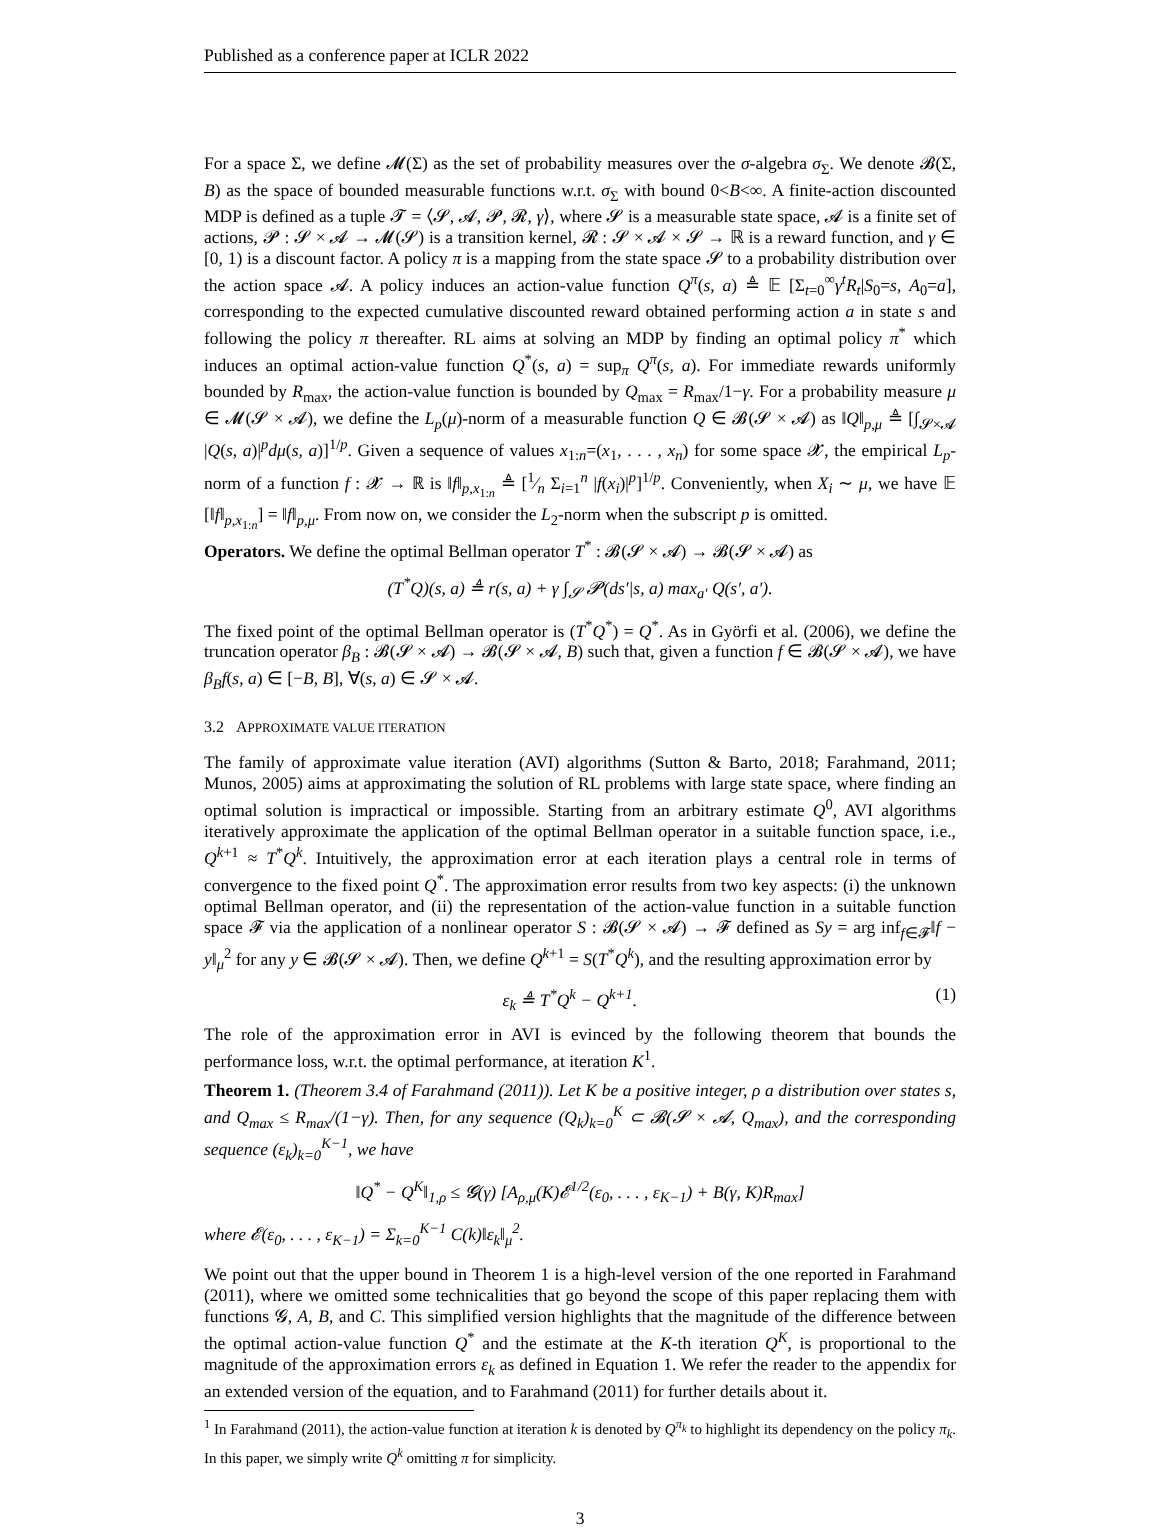Published as a conference paper at ICLR 2022
For a space Σ, we define 𝓜(Σ) as the set of probability measures over the σ-algebra σ<sub>Σ</sub>. We denote 𝓑(Σ, B) as the space of bounded measurable functions w.r.t. σ<sub>Σ</sub> with bound 0<B<∞. A finite-action discounted MDP is defined as a tuple 𝓣 = ⟨𝓢, 𝓐, 𝓟, 𝓡, γ⟩, where 𝓢 is a measurable state space, 𝓐 is a finite set of actions, 𝓟 : 𝓢 × 𝓐 → 𝓜(𝓢) is a transition kernel, 𝓡 : 𝓢 × 𝓐 × 𝓢 → ℝ is a reward function, and γ ∈ [0, 1) is a discount factor. A policy π is a mapping from the state space 𝓢 to a probability distribution over the action space 𝓐. A policy induces an action-value function Q<sup>π</sup>(s, a) ≜ 𝔼 [Σ<sub>t=0</sub><sup>∞</sup>γ<sup>t</sup>R<sub>t</sub>|S<sub>0</sub>=s, A<sub>0</sub>=a], corresponding to the expected cumulative discounted reward obtained performing action a in state s and following the policy π thereafter. RL aims at solving an MDP by finding an optimal policy π<sup>*</sup> which induces an optimal action-value function Q<sup>*</sup>(s, a) = sup<sub>π</sub> Q<sup>π</sup>(s, a). For immediate rewards uniformly bounded by R<sub>max</sub>, the action-value function is bounded by Q<sub>max</sub> = R<sub>max</sub>/1−γ. For a probability measure μ ∈ 𝓜(𝓢 × 𝓐), we define the L<sub>p</sub>(μ)-norm of a measurable function Q ∈ 𝓑(𝓢 × 𝓐) as ‖Q‖<sub>p,μ</sub> ≜ [∫<sub>𝓢×𝓐</sub> |Q(s, a)|<sup>p</sup>dμ(s, a)]<sup>1/p</sup>. Given a sequence of values x<sub>1:n</sub>=(x<sub>1</sub>, . . . , x<sub>n</sub>) for some space 𝓧, the empirical L<sub>p</sub>-norm of a function f : 𝓧 → ℝ is ‖f‖<sub>p,x<sub>1:n</sub></sub> ≜ [1⁄n Σ<sub>i=1</sub><sup>n</sup> |f(x<sub>i</sub>)|<sup>p</sup>]<sup>1/p</sup>. Conveniently, when X<sub>i</sub> ∼ μ, we have 𝔼 [‖f‖<sub>p,x<sub>1:n</sub></sub>] = ‖f‖<sub>p,μ</sub>. From now on, we consider the L<sub>2</sub>-norm when the subscript p is omitted.
Operators. We define the optimal Bellman operator T<sup>*</sup> : 𝓑(𝓢 × 𝓐) → 𝓑(𝓢 × 𝓐) as
(T<sup>*</sup>Q)(s, a) ≜ r(s, a) + γ ∫<sub>𝓢</sub> 𝓟(ds′|s, a) max<sub>a′</sub> Q(s′, a′).
The fixed point of the optimal Bellman operator is (T<sup>*</sup>Q<sup>*</sup>) = Q<sup>*</sup>. As in Györfi et al. (2006), we define the truncation operator β<sub>B</sub> : 𝓑(𝓢 × 𝓐) → 𝓑(𝓢 × 𝓐, B) such that, given a function f ∈ 𝓑(𝓢 × 𝓐), we have β<sub>B</sub>f(s, a) ∈ [−B, B], ∀(s, a) ∈ 𝓢 × 𝓐.
3.2 APPROXIMATE VALUE ITERATION
The family of approximate value iteration (AVI) algorithms (Sutton & Barto, 2018; Farahmand, 2011; Munos, 2005) aims at approximating the solution of RL problems with large state space, where finding an optimal solution is impractical or impossible. Starting from an arbitrary estimate Q<sup>0</sup>, AVI algorithms iteratively approximate the application of the optimal Bellman operator in a suitable function space, i.e., Q<sup>k+1</sup> ≈ T<sup>*</sup>Q<sup>k</sup>. Intuitively, the approximation error at each iteration plays a central role in terms of convergence to the fixed point Q<sup>*</sup>. The approximation error results from two key aspects: (i) the unknown optimal Bellman operator, and (ii) the representation of the action-value function in a suitable function space 𝓕 via the application of a nonlinear operator S : 𝓑(𝓢 × 𝓐) → 𝓕 defined as Sy = arg inf<sub>f∈𝓕</sub>‖f − y‖<sub>μ</sub><sup>2</sup> for any y ∈ 𝓑(𝓢 × 𝓐). Then, we define Q<sup>k+1</sup> = S(T<sup>*</sup>Q<sup>k</sup>), and the resulting approximation error by
ε<sub>k</sub> ≜ T<sup>*</sup>Q<sup>k</sup> − Q<sup>k+1</sup>. (1)
The role of the approximation error in AVI is evinced by the following theorem that bounds the performance loss, w.r.t. the optimal performance, at iteration K<sup>1</sup>.
Theorem 1. (Theorem 3.4 of Farahmand (2011)). Let K be a positive integer, ρ a distribution over states s, and Q<sub>max</sub> ≤ R<sub>max</sub>/(1−γ). Then, for any sequence (Q<sub>k</sub>)<sub>k=0</sub><sup>K</sup> ⊂ 𝓑(𝓢 × 𝓐, Q<sub>max</sub>), and the corresponding sequence (ε<sub>k</sub>)<sub>k=0</sub><sup>K−1</sup>, we have
‖Q<sup>*</sup> − Q<sup>K</sup>‖<sub>1,ρ</sub> ≤ 𝓖(γ) [A<sub>ρ,μ</sub>(K)𝓔<sup>1/2</sup>(ε<sub>0</sub>, . . . , ε<sub>K−1</sub>) + B(γ, K)R<sub>max</sub>]
where 𝓔(ε<sub>0</sub>, . . . , ε<sub>K−1</sub>) = Σ<sub>k=0</sub><sup>K−1</sup> C(k)‖ε<sub>k</sub>‖<sub>μ</sub><sup>2</sup>.
We point out that the upper bound in Theorem 1 is a high-level version of the one reported in Farahmand (2011), where we omitted some technicalities that go beyond the scope of this paper replacing them with functions 𝓖, A, B, and C. This simplified version highlights that the magnitude of the difference between the optimal action-value function Q<sup>*</sup> and the estimate at the K-th iteration Q<sup>K</sup>, is proportional to the magnitude of the approximation errors ε<sub>k</sub> as defined in Equation 1. We refer the reader to the appendix for an extended version of the equation, and to Farahmand (2011) for further details about it.
<sup>1</sup> In Farahmand (2011), the action-value function at iteration k is denoted by Q<sup>π<sub>k</sub></sup> to highlight its dependency on the policy π<sub>k</sub>. In this paper, we simply write Q<sup>k</sup> omitting π for simplicity.
3